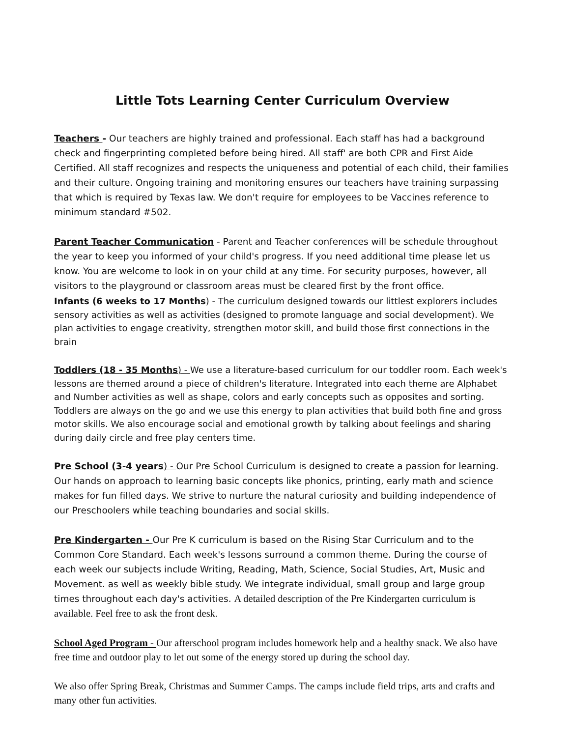Little Tots Learning Center Curriculum Overview
Teachers - Our teachers are highly trained and professional. Each staff has had a background check and fingerprinting completed before being hired. All staff' are both CPR and First Aide Certified. All staff recognizes and respects the uniqueness and potential of each child, their families and their culture. Ongoing training and monitoring ensures our teachers have training surpassing that which is required by Texas law. We don't require for employees to be Vaccines reference to minimum standard #502.
Parent Teacher Communication - Parent and Teacher conferences will be schedule throughout the year to keep you informed of your child's progress. If you need additional time please let us know. You are welcome to look in on your child at any time. For security purposes, however, all visitors to the playground or classroom areas must be cleared first by the front office.
Infants (6 weeks to 17 Months) - The curriculum designed towards our littlest explorers includes sensory activities as well as activities (designed to promote language and social development). We plan activities to engage creativity, strengthen motor skill, and build those first connections in the brain
Toddlers (18 - 35 Months) - We use a literature-based curriculum for our toddler room. Each week's lessons are themed around a piece of children's literature. Integrated into each theme are Alphabet and Number activities as well as shape, colors and early concepts such as opposites and sorting. Toddlers are always on the go and we use this energy to plan activities that build both fine and gross motor skills. We also encourage social and emotional growth by talking about feelings and sharing during daily circle and free play centers time.
Pre School (3-4 years) - Our Pre School Curriculum is designed to create a passion for learning. Our hands on approach to learning basic concepts like phonics, printing, early math and science makes for fun filled days. We strive to nurture the natural curiosity and building independence of our Preschoolers while teaching boundaries and social skills.
Pre Kindergarten - Our Pre K curriculum is based on the Rising Star Curriculum and to the Common Core Standard. Each week's lessons surround a common theme. During the course of each week our subjects include Writing, Reading, Math, Science, Social Studies, Art, Music and Movement. as well as weekly bible study. We integrate individual, small group and large group times throughout each day's activities. A detailed description of the Pre Kindergarten curriculum is available. Feel free to ask the front desk.
School Aged Program - Our afterschool program includes homework help and a healthy snack. We also have free time and outdoor play to let out some of the energy stored up during the school day.
We also offer Spring Break, Christmas and Summer Camps. The camps include field trips, arts and crafts and many other fun activities.